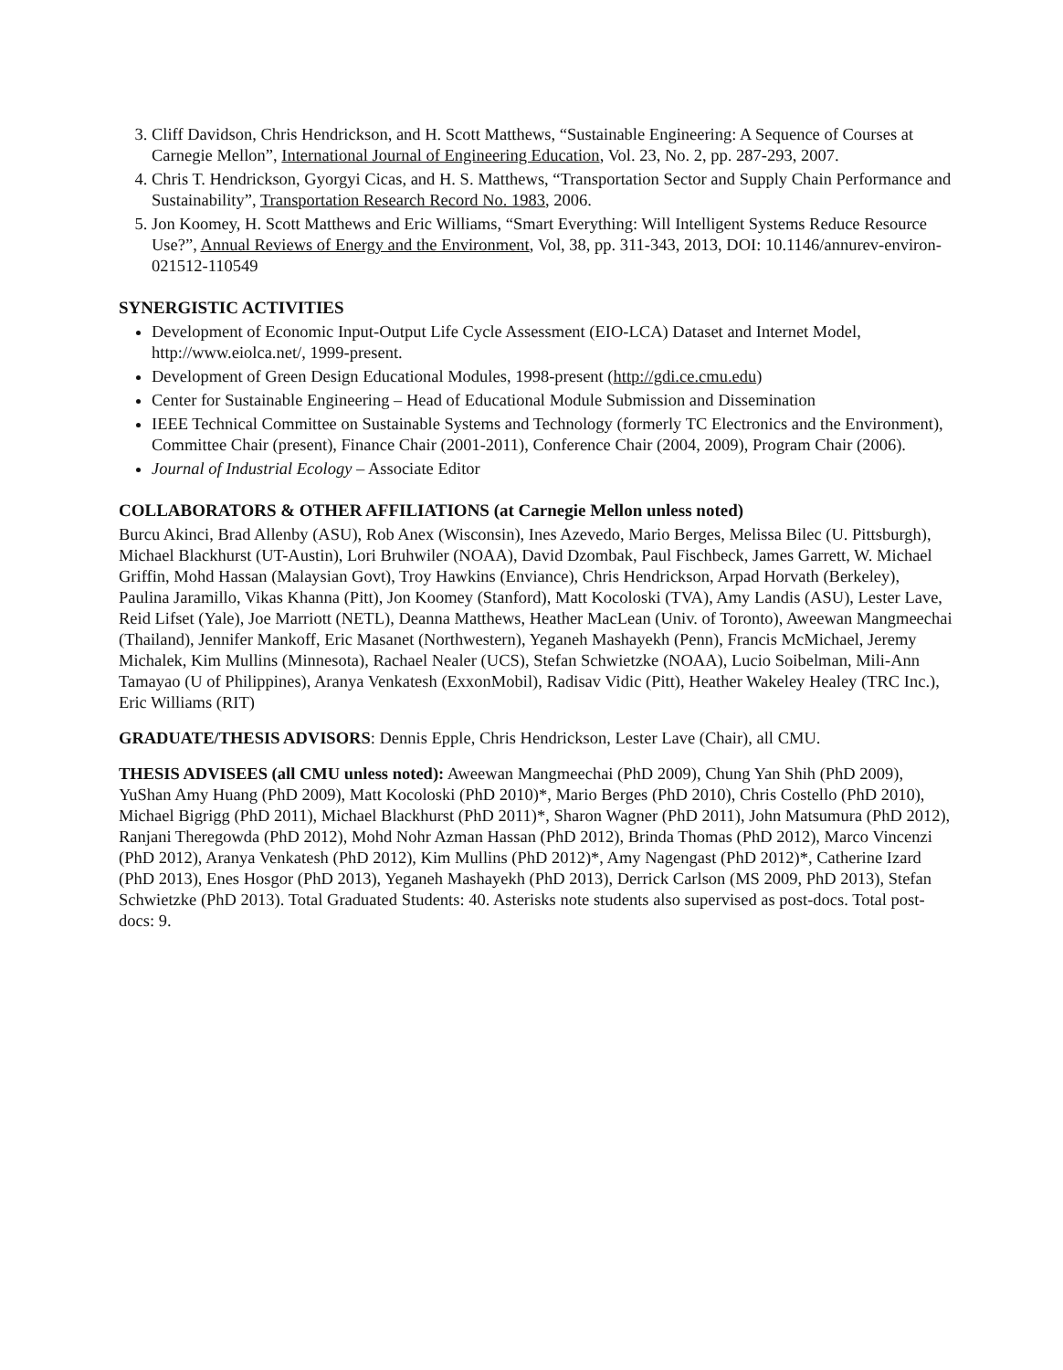3. Cliff Davidson, Chris Hendrickson, and H. Scott Matthews, “Sustainable Engineering: A Sequence of Courses at Carnegie Mellon”, International Journal of Engineering Education, Vol. 23, No. 2, pp. 287-293, 2007.
4. Chris T. Hendrickson, Gyorgyi Cicas, and H. S. Matthews, “Transportation Sector and Supply Chain Performance and Sustainability”, Transportation Research Record No. 1983, 2006.
5. Jon Koomey, H. Scott Matthews and Eric Williams, “Smart Everything: Will Intelligent Systems Reduce Resource Use?”, Annual Reviews of Energy and the Environment, Vol, 38, pp. 311-343, 2013, DOI: 10.1146/annurev-environ-021512-110549
SYNERGISTIC ACTIVITIES
Development of Economic Input-Output Life Cycle Assessment (EIO-LCA) Dataset and Internet Model, http://www.eiolca.net/, 1999-present.
Development of Green Design Educational Modules, 1998-present (http://gdi.ce.cmu.edu)
Center for Sustainable Engineering – Head of Educational Module Submission and Dissemination
IEEE Technical Committee on Sustainable Systems and Technology (formerly TC Electronics and the Environment), Committee Chair (present), Finance Chair (2001-2011), Conference Chair (2004, 2009), Program Chair (2006).
Journal of Industrial Ecology – Associate Editor
COLLABORATORS & OTHER AFFILIATIONS (at Carnegie Mellon unless noted)
Burcu Akinci, Brad Allenby (ASU), Rob Anex (Wisconsin), Ines Azevedo, Mario Berges, Melissa Bilec (U. Pittsburgh), Michael Blackhurst (UT-Austin), Lori Bruhwiler (NOAA), David Dzombak, Paul Fischbeck, James Garrett, W. Michael Griffin, Mohd Hassan (Malaysian Govt), Troy Hawkins (Enviance), Chris Hendrickson, Arpad Horvath (Berkeley), Paulina Jaramillo, Vikas Khanna (Pitt), Jon Koomey (Stanford), Matt Kocoloski (TVA), Amy Landis (ASU), Lester Lave, Reid Lifset (Yale), Joe Marriott (NETL), Deanna Matthews, Heather MacLean (Univ. of Toronto), Aweewan Mangmeechai (Thailand), Jennifer Mankoff, Eric Masanet (Northwestern), Yeganeh Mashayekh (Penn), Francis McMichael, Jeremy Michalek, Kim Mullins (Minnesota), Rachael Nealer (UCS), Stefan Schwietzke (NOAA), Lucio Soibelman, Mili-Ann Tamayao (U of Philippines), Aranya Venkatesh (ExxonMobil), Radisav Vidic (Pitt), Heather Wakeley Healey (TRC Inc.), Eric Williams (RIT)
GRADUATE/THESIS ADVISORS: Dennis Epple, Chris Hendrickson, Lester Lave (Chair), all CMU.
THESIS ADVISEES (all CMU unless noted): Aweewan Mangmeechai (PhD 2009), Chung Yan Shih (PhD 2009), YuShan Amy Huang (PhD 2009), Matt Kocoloski (PhD 2010)*, Mario Berges (PhD 2010), Chris Costello (PhD 2010), Michael Bigrigg (PhD 2011), Michael Blackhurst (PhD 2011)*, Sharon Wagner (PhD 2011), John Matsumura (PhD 2012), Ranjani Theregowda (PhD 2012), Mohd Nohr Azman Hassan (PhD 2012), Brinda Thomas (PhD 2012), Marco Vincenzi (PhD 2012), Aranya Venkatesh (PhD 2012), Kim Mullins (PhD 2012)*, Amy Nagengast (PhD 2012)*, Catherine Izard (PhD 2013), Enes Hosgor (PhD 2013), Yeganeh Mashayekh (PhD 2013), Derrick Carlson (MS 2009, PhD 2013), Stefan Schwietzke (PhD 2013). Total Graduated Students: 40. Asterisks note students also supervised as post-docs. Total post-docs: 9.